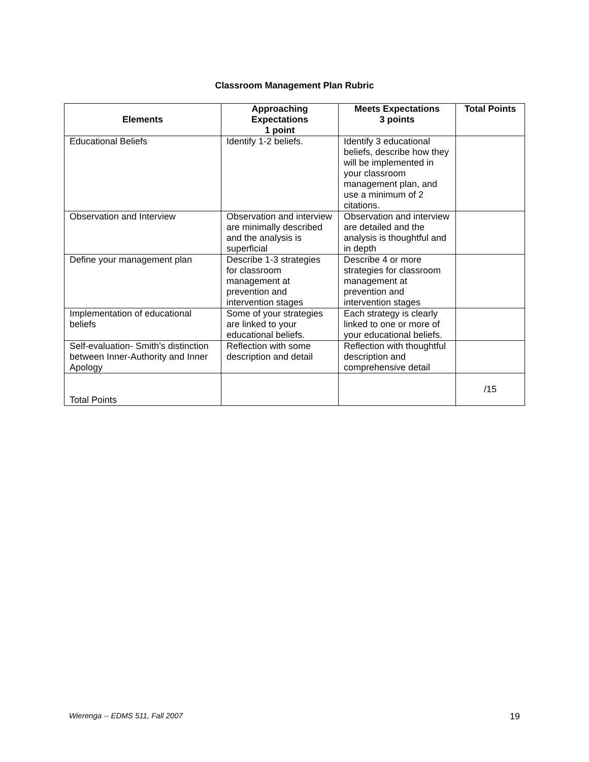Classroom Management Plan Rubric
| Elements | Approaching Expectations 1 point | Meets Expectations 3 points | Total Points |
| --- | --- | --- | --- |
| Educational Beliefs | Identify 1-2 beliefs. | Identify 3 educational beliefs, describe how they will be implemented in your classroom management plan, and use a minimum of 2 citations. | |
| Observation and Interview | Observation and interview are minimally described and the analysis is superficial | Observation and interview are detailed and the analysis is thoughtful and in depth | |
| Define your management plan | Describe 1-3 strategies for classroom management at prevention and intervention stages | Describe 4 or more strategies for classroom management at prevention and intervention stages | |
| Implementation of educational beliefs | Some of your strategies are linked to your educational beliefs. | Each strategy is clearly linked to one or more of your educational beliefs. | |
| Self-evaluation- Smith’s distinction between Inner-Authority and Inner Apology | Reflection with some description and detail | Reflection with thoughtful description and comprehensive detail | |
| Total Points | | | /15 |
Wierenga -- EDMS 511, Fall 2007 19